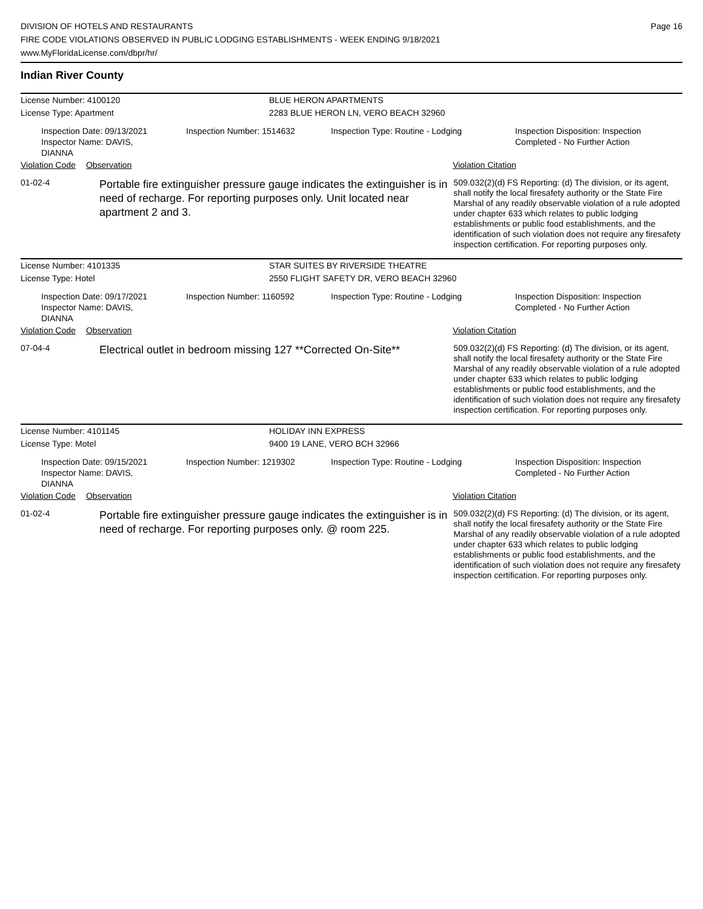DIVISION OF HOTELS AND RESTAURANTS
FIRE CODE VIOLATIONS OBSERVED IN PUBLIC LODGING ESTABLISHMENTS - WEEK ENDING 9/18/2021
www.MyFloridaLicense.com/dbpr/hr/
Page 16
Indian River County
License Number: 4100120 BLUE HERON APARTMENTS
License Type: Apartment 2283 BLUE HERON LN, VERO BEACH 32960
Inspection Date: 09/13/2021
Inspector Name: DAVIS, DIANNA
Inspection Number: 1514632
Inspection Type: Routine - Lodging
Inspection Disposition: Inspection
Completed - No Further Action
Violation Code Observation Violation Citation
01-02-4
Portable fire extinguisher pressure gauge indicates the extinguisher is in need of recharge. For reporting purposes only. Unit located near apartment 2 and 3.
509.032(2)(d) FS Reporting: (d) The division, or its agent, shall notify the local firesafety authority or the State Fire Marshal of any readily observable violation of a rule adopted under chapter 633 which relates to public lodging establishments or public food establishments, and the identification of such violation does not require any firesafety inspection certification. For reporting purposes only.
License Number: 4101335 STAR SUITES BY RIVERSIDE THEATRE
License Type: Hotel 2550 FLIGHT SAFETY DR, VERO BEACH 32960
Inspection Date: 09/17/2021
Inspector Name: DAVIS, DIANNA
Inspection Number: 1160592
Inspection Type: Routine - Lodging
Inspection Disposition: Inspection
Completed - No Further Action
Violation Code Observation Violation Citation
07-04-4
Electrical outlet in bedroom missing 127 **Corrected On-Site**
509.032(2)(d) FS Reporting: (d) The division, or its agent, shall notify the local firesafety authority or the State Fire Marshal of any readily observable violation of a rule adopted under chapter 633 which relates to public lodging establishments or public food establishments, and the identification of such violation does not require any firesafety inspection certification. For reporting purposes only.
License Number: 4101145 HOLIDAY INN EXPRESS
License Type: Motel 9400 19 LANE, VERO BCH 32966
Inspection Date: 09/15/2021
Inspector Name: DAVIS, DIANNA
Inspection Number: 1219302
Inspection Type: Routine - Lodging
Inspection Disposition: Inspection
Completed - No Further Action
Violation Code Observation Violation Citation
01-02-4
Portable fire extinguisher pressure gauge indicates the extinguisher is in need of recharge. For reporting purposes only. @ room 225.
509.032(2)(d) FS Reporting: (d) The division, or its agent, shall notify the local firesafety authority or the State Fire Marshal of any readily observable violation of a rule adopted under chapter 633 which relates to public lodging establishments or public food establishments, and the identification of such violation does not require any firesafety inspection certification. For reporting purposes only.